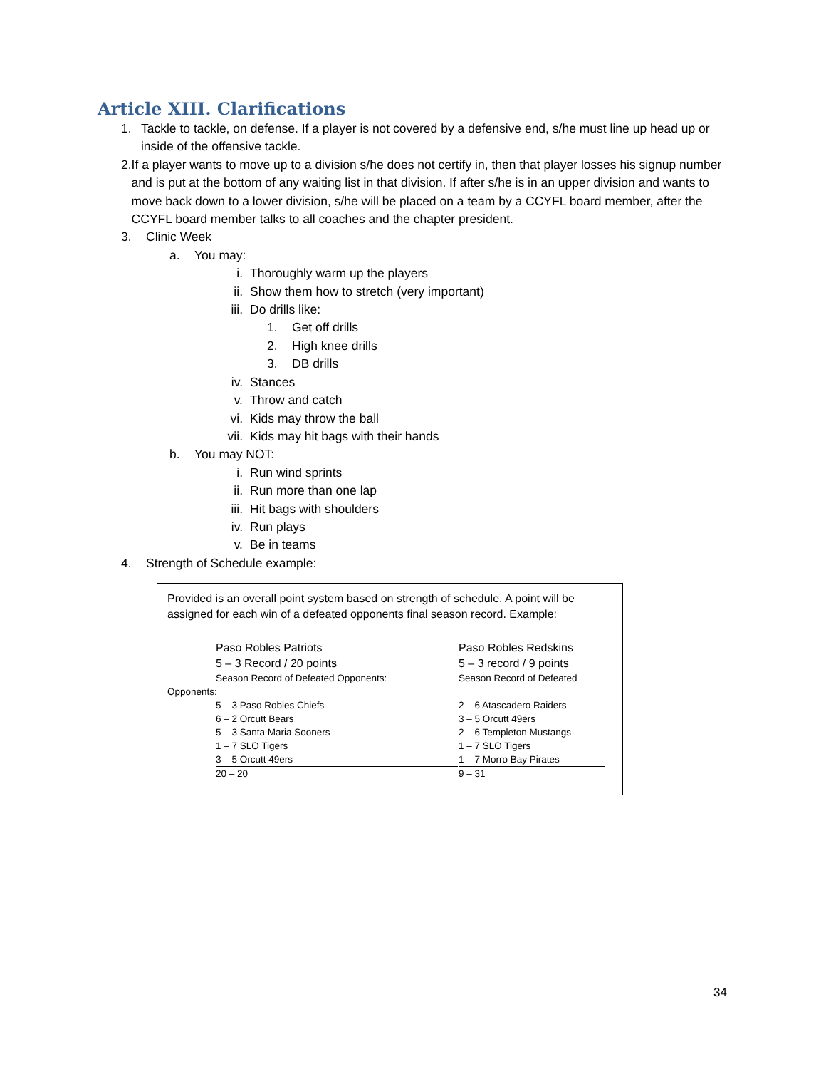Article XIII. Clarifications
1. Tackle to tackle, on defense. If a player is not covered by a defensive end, s/he must line up head up or inside of the offensive tackle.
2. If a player wants to move up to a division s/he does not certify in, then that player losses his signup number and is put at the bottom of any waiting list in that division. If after s/he is in an upper division and wants to move back down to a lower division, s/he will be placed on a team by a CCYFL board member, after the CCYFL board member talks to all coaches and the chapter president.
3. Clinic Week
a. You may:
i. Thoroughly warm up the players
ii. Show them how to stretch (very important)
iii. Do drills like:
1. Get off drills
2. High knee drills
3. DB drills
iv. Stances
v. Throw and catch
vi. Kids may throw the ball
vii. Kids may hit bags with their hands
b. You may NOT:
i. Run wind sprints
ii. Run more than one lap
iii. Hit bags with shoulders
iv. Run plays
v. Be in teams
4. Strength of Schedule example:
Provided is an overall point system based on strength of schedule. A point will be assigned for each win of a defeated opponents final season record. Example:
Paso Robles Patriots
5 – 3 Record / 20 points
Season Record of Defeated Opponents:
Paso Robles Redskins
5 – 3 record / 9 points
Season Record of Defeated
Opponents:
5 – 3 Paso Robles Chiefs
6 – 2 Orcutt Bears
5 – 3 Santa Maria Sooners
1 – 7 SLO Tigers
3 – 5 Orcutt 49ers
20 – 20
2 – 6 Atascadero Raiders
3 – 5 Orcutt 49ers
2 – 6 Templeton Mustangs
1 – 7 SLO Tigers
1 – 7 Morro Bay Pirates
9 – 31
34